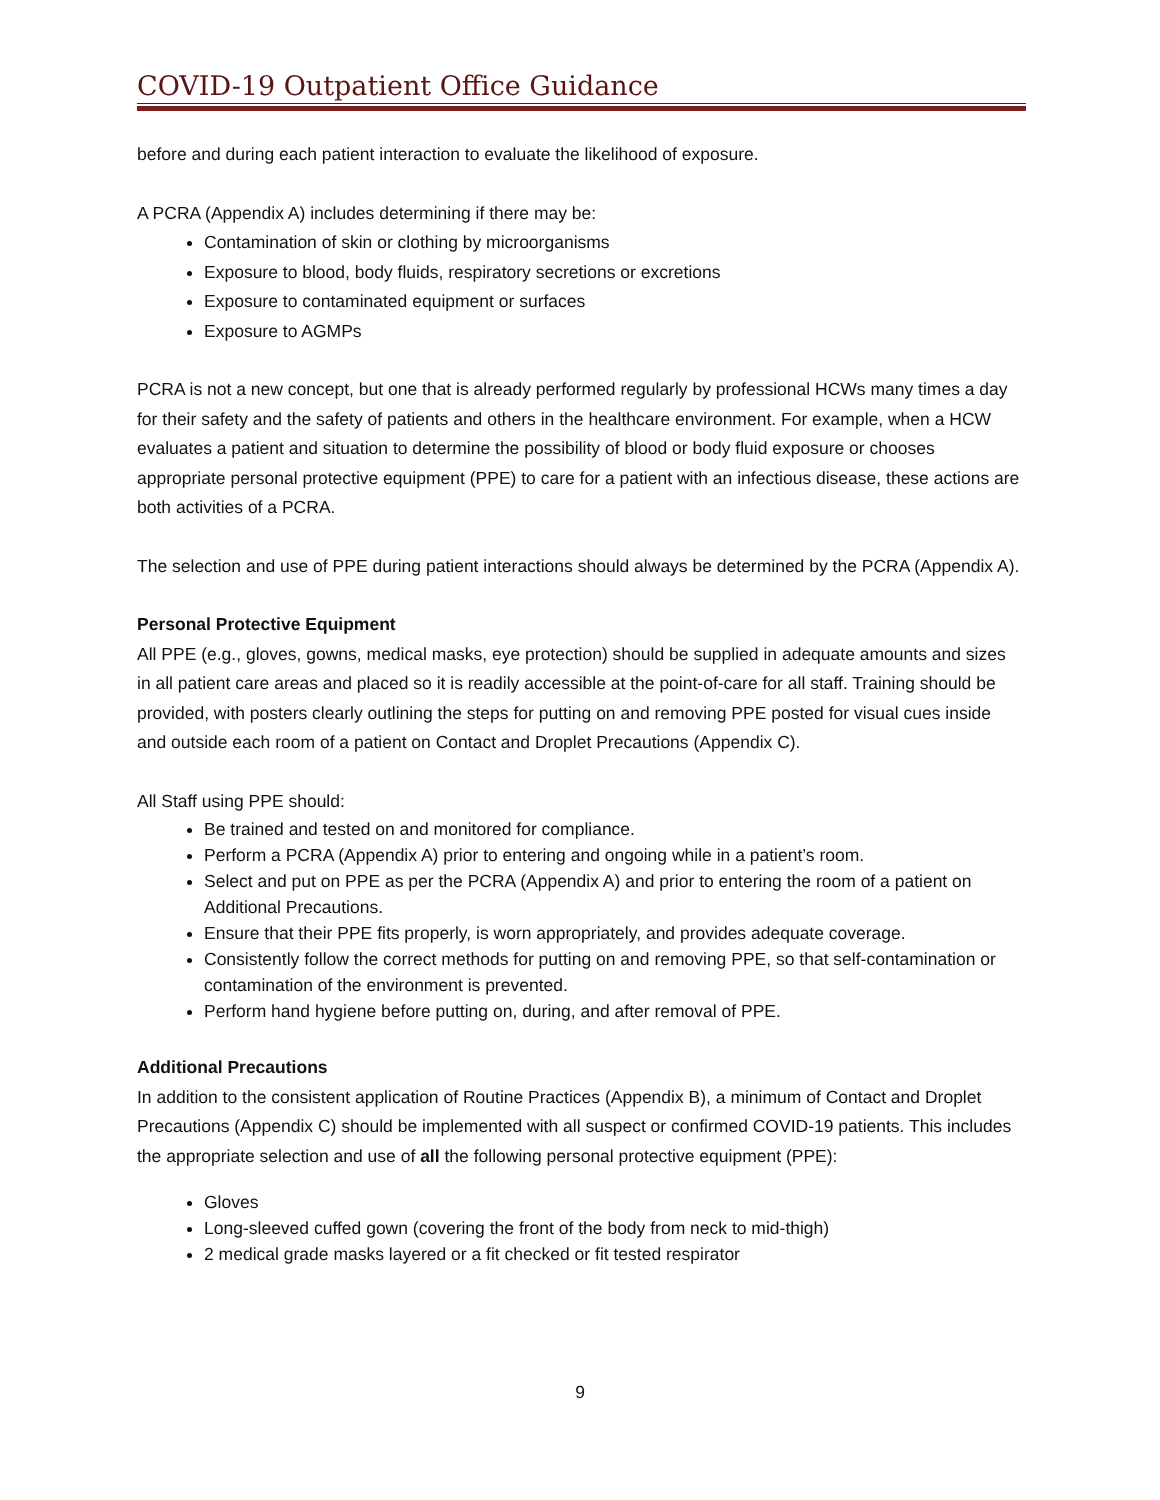COVID-19 Outpatient Office Guidance
before and during each patient interaction to evaluate the likelihood of exposure.
A PCRA (Appendix A) includes determining if there may be:
Contamination of skin or clothing by microorganisms
Exposure to blood, body fluids, respiratory secretions or excretions
Exposure to contaminated equipment or surfaces
Exposure to AGMPs
PCRA is not a new concept, but one that is already performed regularly by professional HCWs many times a day for their safety and the safety of patients and others in the healthcare environment. For example, when a HCW evaluates a patient and situation to determine the possibility of blood or body fluid exposure or chooses appropriate personal protective equipment (PPE) to care for a patient with an infectious disease, these actions are both activities of a PCRA.
The selection and use of PPE during patient interactions should always be determined by the PCRA (Appendix A).
Personal Protective Equipment
All PPE (e.g., gloves, gowns, medical masks, eye protection) should be supplied in adequate amounts and sizes in all patient care areas and placed so it is readily accessible at the point-of-care for all staff. Training should be provided, with posters clearly outlining the steps for putting on and removing PPE posted for visual cues inside and outside each room of a patient on Contact and Droplet Precautions (Appendix C).
All Staff using PPE should:
Be trained and tested on and monitored for compliance.
Perform a PCRA (Appendix A) prior to entering and ongoing while in a patient’s room.
Select and put on PPE as per the PCRA (Appendix A) and prior to entering the room of a patient on Additional Precautions.
Ensure that their PPE fits properly, is worn appropriately, and provides adequate coverage.
Consistently follow the correct methods for putting on and removing PPE, so that self-contamination or contamination of the environment is prevented.
Perform hand hygiene before putting on, during, and after removal of PPE.
Additional Precautions
In addition to the consistent application of Routine Practices (Appendix B), a minimum of Contact and Droplet Precautions (Appendix C) should be implemented with all suspect or confirmed COVID-19 patients. This includes the appropriate selection and use of all the following personal protective equipment (PPE):
Gloves
Long-sleeved cuffed gown (covering the front of the body from neck to mid-thigh)
2 medical grade masks layered or a fit checked or fit tested respirator
9